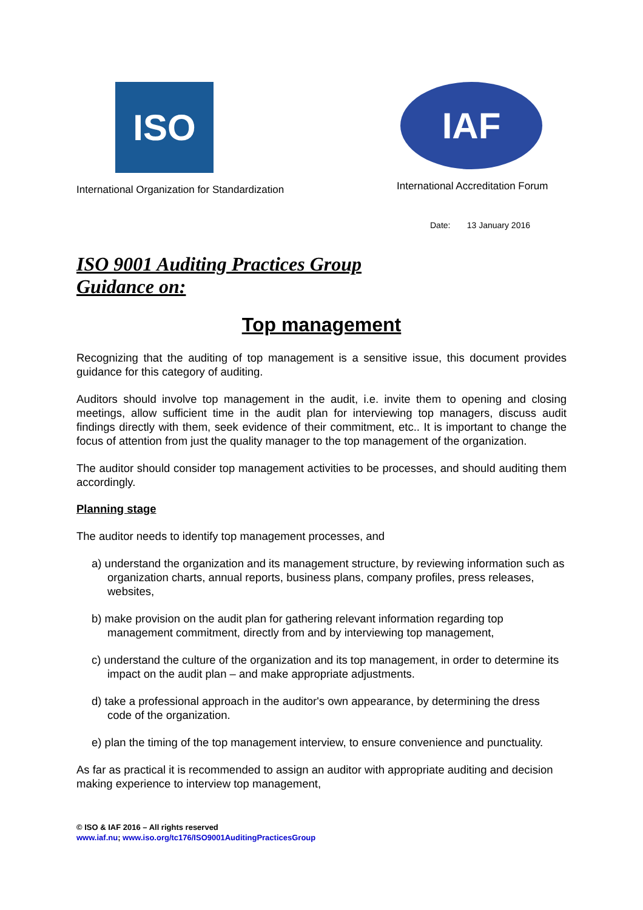ISO
International Organization for Standardization
IAF
International Accreditation Forum
Date: 13 January 2016
ISO 9001 Auditing Practices Group
Guidance on:
Top management
Recognizing that the auditing of top management is a sensitive issue, this document provides guidance for this category of auditing.
Auditors should involve top management in the audit, i.e. invite them to opening and closing meetings, allow sufficient time in the audit plan for interviewing top managers, discuss audit findings directly with them, seek evidence of their commitment, etc.. It is important to change the focus of attention from just the quality manager to the top management of the organization.
The auditor should consider top management activities to be processes, and should auditing them accordingly.
Planning stage
The auditor needs to identify top management processes, and
a) understand the organization and its management structure, by reviewing information such as organization charts, annual reports, business plans, company profiles, press releases, websites,
b) make provision on the audit plan for gathering relevant information regarding top management commitment, directly from and by interviewing top management,
c) understand the culture of the organization and its top management, in order to determine its impact on the audit plan – and make appropriate adjustments.
d) take a professional approach in the auditor's own appearance, by determining the dress code of the organization.
e) plan the timing of the top management interview, to ensure convenience and punctuality.
As far as practical it is recommended to assign an auditor with appropriate auditing and decision making experience to interview top management,
© ISO & IAF 2016 – All rights reserved
www.iaf.nu; www.iso.org/tc176/ISO9001AuditingPracticesGroup